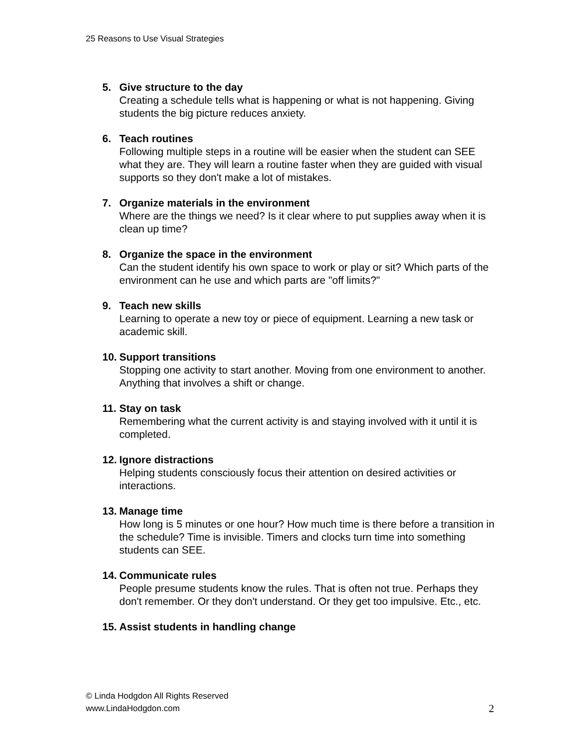25 Reasons to Use Visual Strategies
5. Give structure to the day
Creating a schedule tells what is happening or what is not happening. Giving students the big picture reduces anxiety.
6. Teach routines
Following multiple steps in a routine will be easier when the student can SEE what they are. They will learn a routine faster when they are guided with visual supports so they don't make a lot of mistakes.
7. Organize materials in the environment
Where are the things we need? Is it clear where to put supplies away when it is clean up time?
8. Organize the space in the environment
Can the student identify his own space to work or play or sit? Which parts of the environment can he use and which parts are "off limits?"
9. Teach new skills
Learning to operate a new toy or piece of equipment. Learning a new task or academic skill.
10.
Support transitions
Stopping one activity to start another. Moving from one environment to another. Anything that involves a shift or change.
11.
Stay on task
Remembering what the current activity is and staying involved with it until it is completed.
12.
Ignore distractions
Helping students consciously focus their attention on desired activities or interactions.
13.
Manage time
How long is 5 minutes or one hour? How much time is there before a transition in the schedule? Time is invisible. Timers and clocks turn time into something students can SEE.
14.
Communicate rules
People presume students know the rules. That is often not true. Perhaps they don't remember. Or they don't understand. Or they get too impulsive. Etc., etc.
15.
Assist students in handling change
© Linda Hodgdon All Rights Reserved
www.LindaHodgdon.com
2